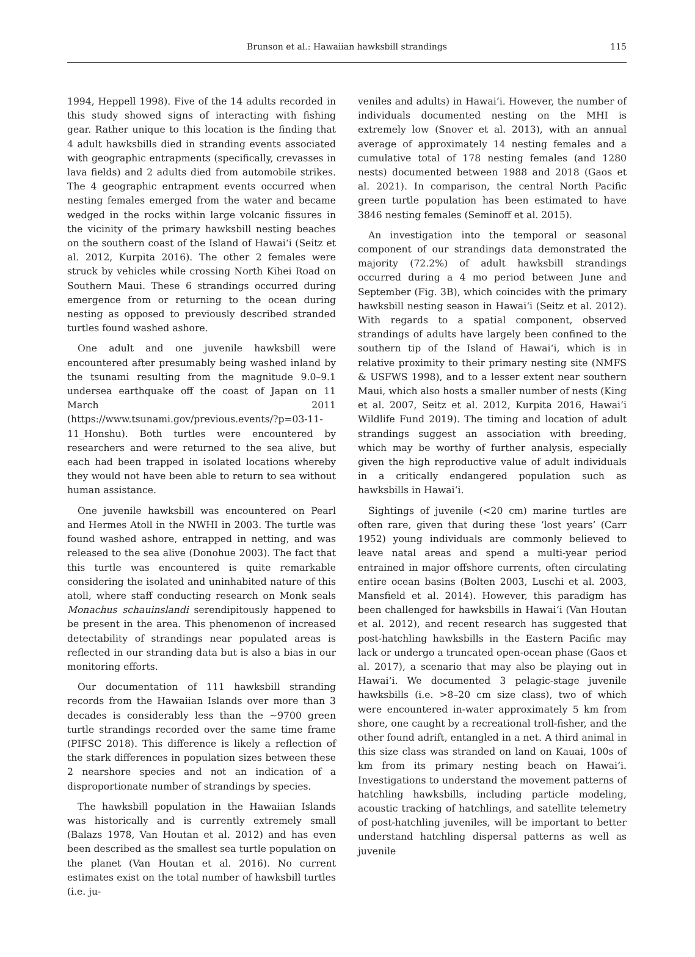Brunson et al.: Hawaiian hawksbill strandings
115
1994, Heppell 1998). Five of the 14 adults recorded in this study showed signs of interacting with fishing gear. Rather unique to this location is the finding that 4 adult hawksbills died in stranding events associated with geographic entrapments (specifically, crevasses in lava fields) and 2 adults died from automobile strikes. The 4 geographic entrapment events occurred when nesting females emerged from the water and became wedged in the rocks within large volcanic fissures in the vicinity of the primary hawksbill nesting beaches on the southern coast of the Island of Hawaiʻi (Seitz et al. 2012, Kurpita 2016). The other 2 females were struck by vehicles while crossing North Kihei Road on Southern Maui. These 6 strandings occurred during emergence from or returning to the ocean during nesting as opposed to previously described stranded turtles found washed ashore.
One adult and one juvenile hawksbill were encountered after presumably being washed inland by the tsunami resulting from the magnitude 9.0–9.1 undersea earthquake off the coast of Japan on 11 March 2011 (https://www.tsunami.gov/previous.events/?p=03-11-11_Honshu). Both turtles were encountered by researchers and were returned to the sea alive, but each had been trapped in isolated locations whereby they would not have been able to return to sea without human assistance.
One juvenile hawksbill was encountered on Pearl and Hermes Atoll in the NWHI in 2003. The turtle was found washed ashore, entrapped in netting, and was released to the sea alive (Donohue 2003). The fact that this turtle was encountered is quite remarkable considering the isolated and uninhabited nature of this atoll, where staff conducting research on Monk seals Monachus schauinslandi serendipitously happened to be present in the area. This phenomenon of increased detectability of strandings near populated areas is reflected in our stranding data but is also a bias in our monitoring efforts.
Our documentation of 111 hawksbill stranding records from the Hawaiian Islands over more than 3 decades is considerably less than the ~9700 green turtle strandings recorded over the same time frame (PIFSC 2018). This difference is likely a reflection of the stark differences in population sizes between these 2 nearshore species and not an indication of a disproportionate number of strandings by species.
The hawksbill population in the Hawaiian Islands was historically and is currently extremely small (Balazs 1978, Van Houtan et al. 2012) and has even been described as the smallest sea turtle population on the planet (Van Houtan et al. 2016). No current estimates exist on the total number of hawksbill turtles (i.e. ju-
veniles and adults) in Hawaiʻi. However, the number of individuals documented nesting on the MHI is extremely low (Snover et al. 2013), with an annual average of approximately 14 nesting females and a cumulative total of 178 nesting females (and 1280 nests) documented between 1988 and 2018 (Gaos et al. 2021). In comparison, the central North Pacific green turtle population has been estimated to have 3846 nesting females (Seminoff et al. 2015).
An investigation into the temporal or seasonal component of our strandings data demonstrated the majority (72.2%) of adult hawksbill strandings occurred during a 4 mo period between June and September (Fig. 3B), which coincides with the primary hawksbill nesting season in Hawaiʻi (Seitz et al. 2012). With regards to a spatial component, observed strandings of adults have largely been confined to the southern tip of the Island of Hawaiʻi, which is in relative proximity to their primary nesting site (NMFS & USFWS 1998), and to a lesser extent near southern Maui, which also hosts a smaller number of nests (King et al. 2007, Seitz et al. 2012, Kurpita 2016, Hawaiʻi Wildlife Fund 2019). The timing and location of adult strandings suggest an association with breeding, which may be worthy of further analysis, especially given the high reproductive value of adult individuals in a critically endangered population such as hawksbills in Hawaiʻi.
Sightings of juvenile (<20 cm) marine turtles are often rare, given that during these ‘lost years’ (Carr 1952) young individuals are commonly believed to leave natal areas and spend a multi-year period entrained in major offshore currents, often circulating entire ocean basins (Bolten 2003, Luschi et al. 2003, Mansfield et al. 2014). However, this paradigm has been challenged for hawksbills in Hawaiʻi (Van Houtan et al. 2012), and recent research has suggested that post-hatchling hawksbills in the Eastern Pacific may lack or undergo a truncated open-ocean phase (Gaos et al. 2017), a scenario that may also be playing out in Hawaiʻi. We documented 3 pelagic-stage juvenile hawksbills (i.e. >8–20 cm size class), two of which were encountered in-water approximately 5 km from shore, one caught by a recreational troll-fisher, and the other found adrift, entangled in a net. A third animal in this size class was stranded on land on Kauai, 100s of km from its primary nesting beach on Hawaiʻi. Investigations to understand the movement patterns of hatchling hawksbills, including particle modeling, acoustic tracking of hatchlings, and satellite telemetry of post-hatchling juveniles, will be important to better understand hatchling dispersal patterns as well as juvenile